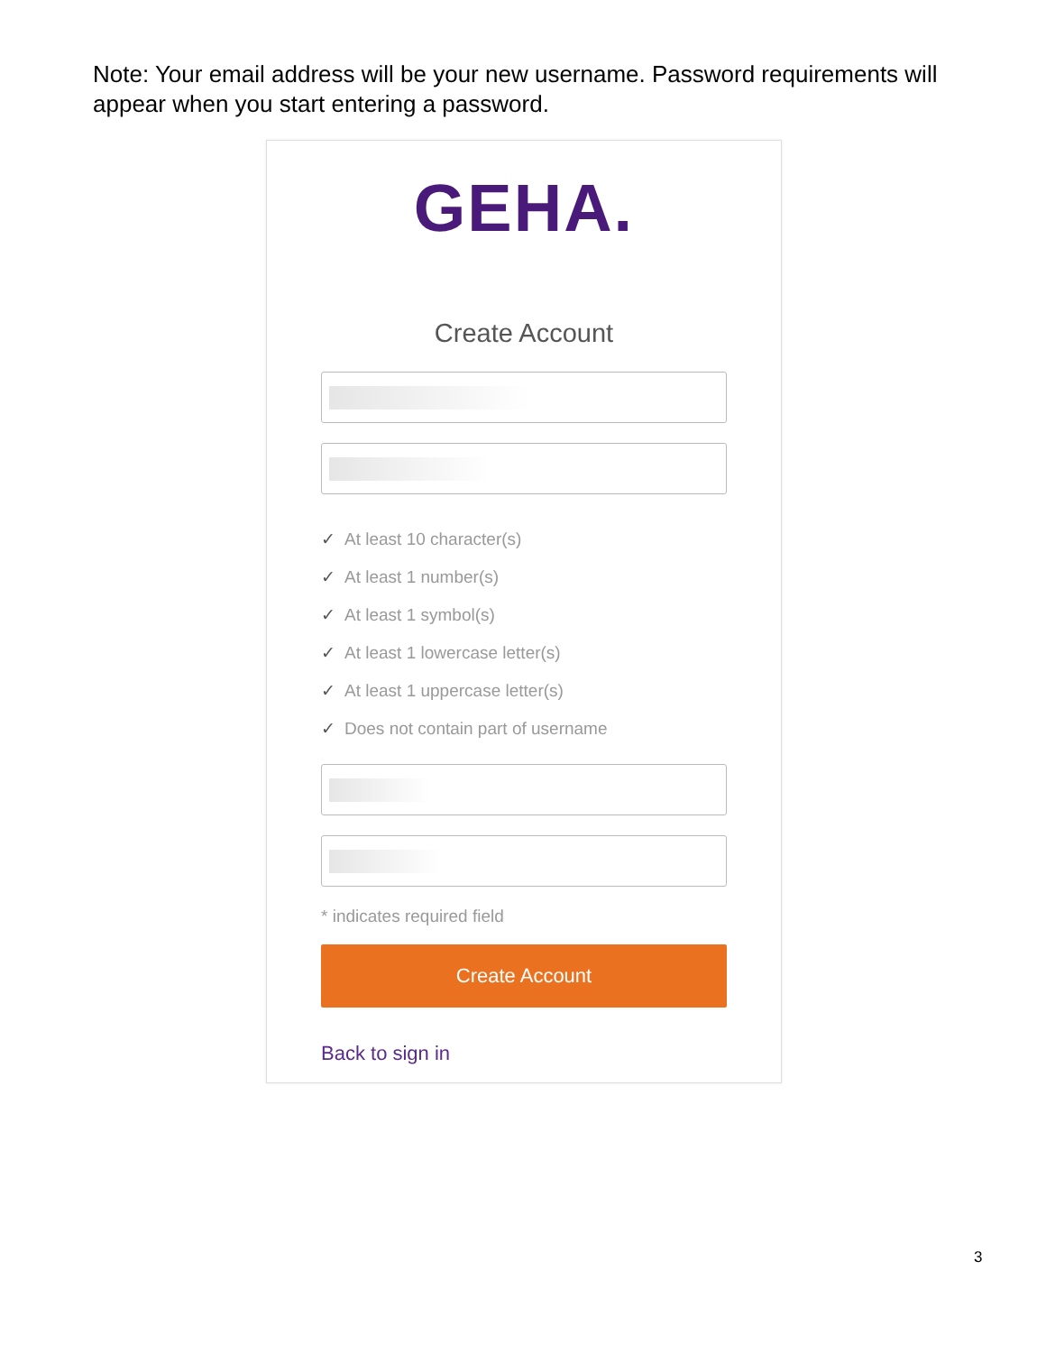Note: Your email address will be your new username. Password requirements will appear when you start entering a password.
GEHA.
Create Account
✓ At least 10 character(s)
✓ At least 1 number(s)
✓ At least 1 symbol(s)
✓ At least 1 lowercase letter(s)
✓ At least 1 uppercase letter(s)
✓ Does not contain part of username
* indicates required field
Create Account
Back to sign in
3